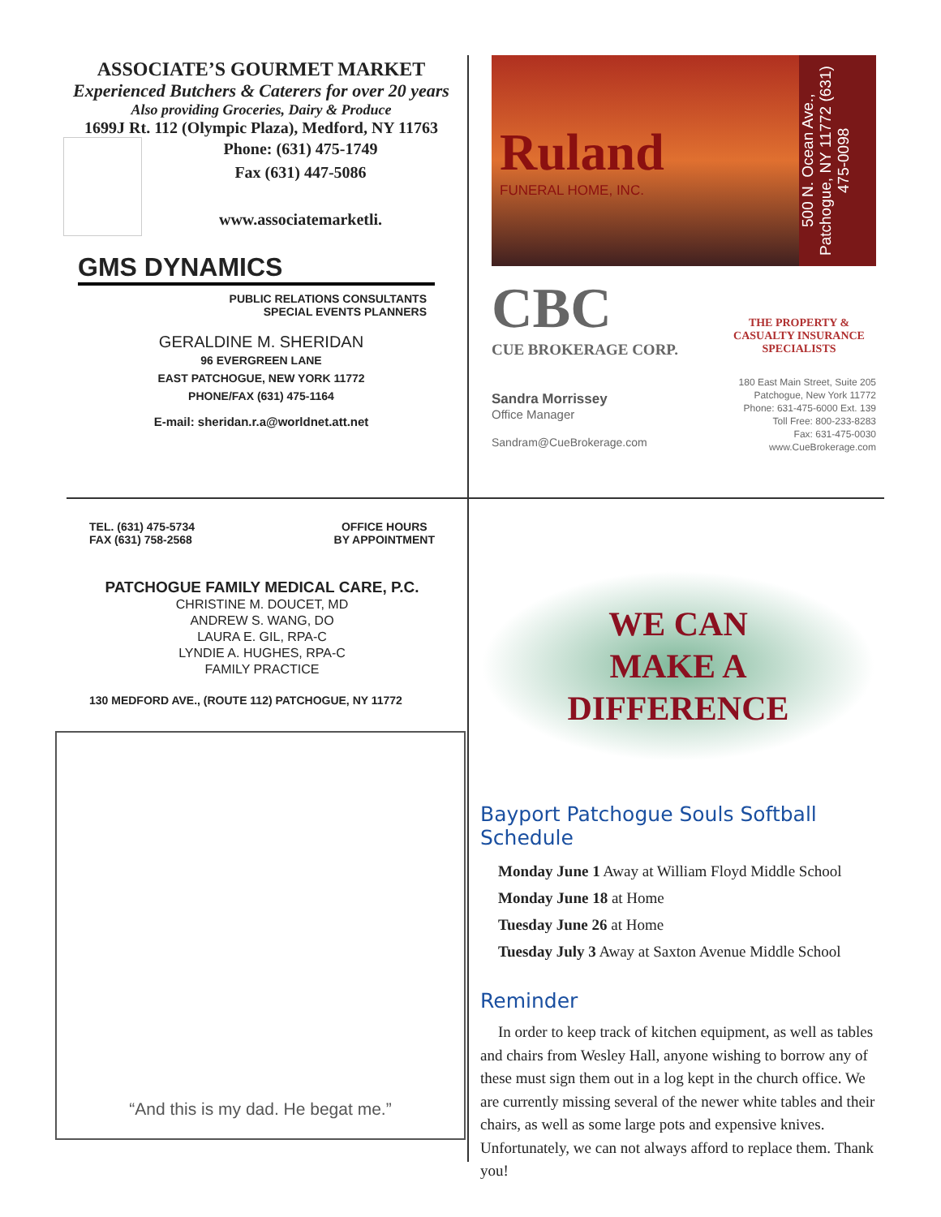ASSOCIATE’S GOURMET MARKET
Experienced Butchers & Caterers for over 20 years
Also providing Groceries, Dairy & Produce
1699J Rt. 112 (Olympic Plaza), Medford, NY 11763
Phone: (631) 475-1749
Fax (631) 447-5086
www.associatemarketli.
GMS DYNAMICS
PUBLIC RELATIONS CONSULTANTS
SPECIAL EVENTS PLANNERS
GERALDINE M. SHERIDAN
96 EVERGREEN LANE
EAST PATCHOGUE, NEW YORK 11772
PHONE/FAX (631) 475-1164
E-mail: sheridan.r.a@worldnet.att.net
Ruland
FUNERAL HOME, INC.
500 N. Ocean Ave., Patchogue, NY 11772 (631) 475-0098
CBC
CUE BROKERAGE CORP.
Sandra Morrissey
Office Manager
Sandram@CueBrokerage.com
THE PROPERTY & CASUALTY INSURANCE SPECIALISTS
180 East Main Street, Suite 205
Patchogue, New York 11772
Phone: 631-475-6000 Ext. 139
Toll Free: 800-233-8283
Fax: 631-475-0030
www.CueBrokerage.com
TEL. (631) 475-5734
FAX (631) 758-2568 OFFICE HOURS
BY APPOINTMENT
PATCHOGUE FAMILY MEDICAL CARE, P.C.
CHRISTINE M. DOUCET, MD
ANDREW S. WANG, DO
LAURA E. GIL, RPA-C
LYNDIE A. HUGHES, RPA-C
FAMILY PRACTICE
130 MEDFORD AVE., (ROUTE 112) PATCHOGUE, NY 11772
“And this is my dad. He begat me.”
WE CAN
MAKE A
DIFFERENCE
Bayport Patchogue Souls Softball Schedule
Monday June 1 Away at William Floyd Middle School
Monday June 18 at Home
Tuesday June 26 at Home
Tuesday July 3 Away at Saxton Avenue Middle School
Reminder
In order to keep track of kitchen equipment, as well as tables and chairs from Wesley Hall, anyone wishing to borrow any of these must sign them out in a log kept in the church office. We are currently missing several of the newer white tables and their chairs, as well as some large pots and expensive knives. Unfortunately, we can not always afford to replace them. Thank you!